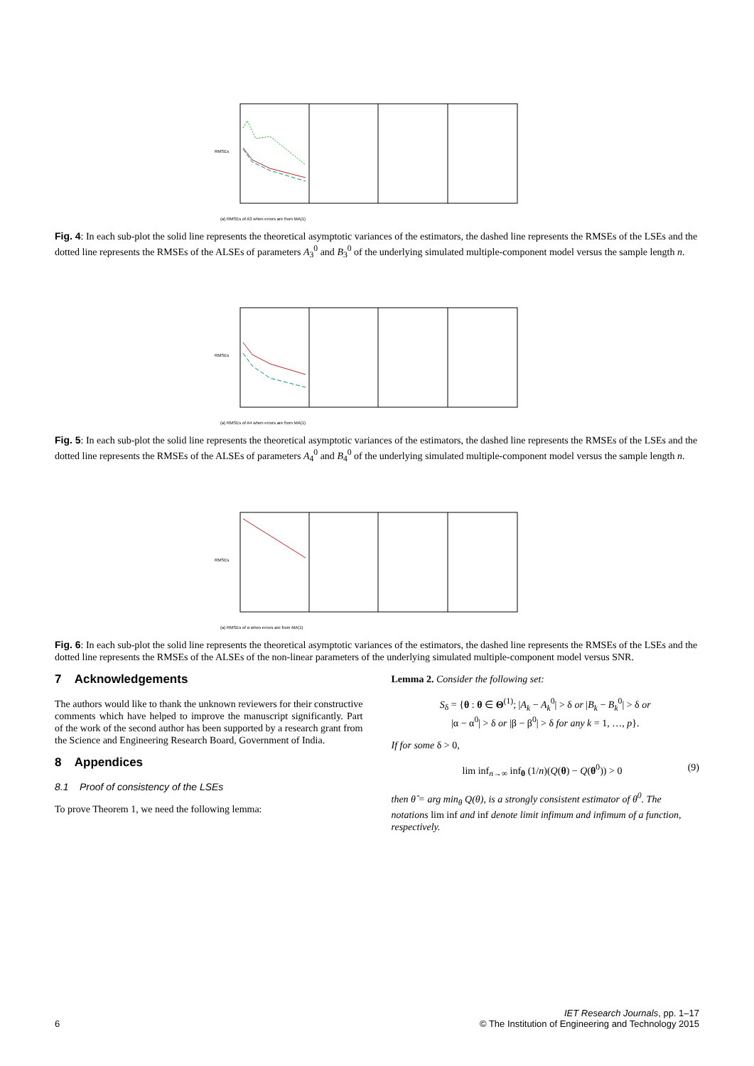RMSEs
(a) RMSEs of A3 when errors are from MA(1)
Fig. 4: In each sub-plot the solid line represents the theoretical asymptotic variances of the estimators, the dashed line represents the RMSEs of the LSEs and the dotted line represents the RMSEs of the ALSEs of parameters A<sub>3</sub><sup>0</sup> and B<sub>3</sub><sup>0</sup> of the underlying simulated multiple-component model versus the sample length n.
RMSEs
(a) RMSEs of A4 when errors are from MA(1)
Fig. 5: In each sub-plot the solid line represents the theoretical asymptotic variances of the estimators, the dashed line represents the RMSEs of the LSEs and the dotted line represents the RMSEs of the ALSEs of parameters A<sub>4</sub><sup>0</sup> and B<sub>4</sub><sup>0</sup> of the underlying simulated multiple-component model versus the sample length n.
RMSEs
(a) RMSEs of α when errors are from MA(1)
Fig. 6: In each sub-plot the solid line represents the theoretical asymptotic variances of the estimators, the dashed line represents the RMSEs of the LSEs and the dotted line represents the RMSEs of the ALSEs of the non-linear parameters of the underlying simulated multiple-component model versus SNR.
7 Acknowledgements
The authors would like to thank the unknown reviewers for their constructive comments which have helped to improve the manuscript significantly. Part of the work of the second author has been supported by a research grant from the Science and Engineering Research Board, Government of India.
8 Appendices
8.1 Proof of consistency of the LSEs
To prove Theorem 1, we need the following lemma:
Lemma 2. Consider the following set:
S<sub>δ</sub> = {θ : θ ∈ Θ<sup>(1)</sup>; |A<sub>k</sub> − A<sub>k</sub><sup>0</sup>| > δ or |B<sub>k</sub> − B<sub>k</sub><sup>0</sup>| > δ or
|α − α<sup>0</sup>| > δ or |β − β<sup>0</sup>| > δ for any k = 1, …, p}.
If for some δ > 0,
lim inf<sub>n→∞</sub> inf<sub>θ</sub> (1/n)(Q(θ) − Q(θ<sup>0</sup>)) > 0 (9)
then θ̂ = arg min<sub>θ</sub> Q(θ), is a strongly consistent estimator of θ<sup>0</sup>. The notations lim inf and inf denote limit infimum and infimum of a function, respectively.
6 IET Research Journals, pp. 1–17
© The Institution of Engineering and Technology 2015